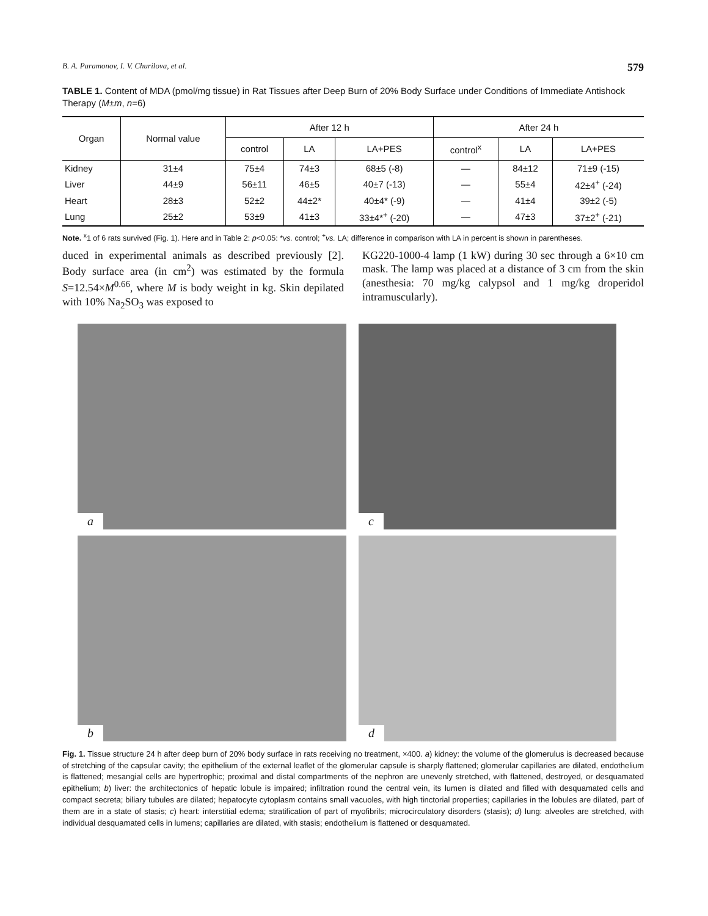B. A. Paramonov, I. V. Churilova, et al. 579
TABLE 1. Content of MDA (pmol/mg tissue) in Rat Tissues after Deep Burn of 20% Body Surface under Conditions of Immediate Antishock Therapy (M±m, n=6)
| Organ | Normal value | After 12 h | | | After 24 h | | |
| --- | --- | --- | --- | --- | --- | --- | --- |
| | | control | LA | LA+PES | control<sup>x</sup> | LA | LA+PES |
| Kidney | 31±4 | 75±4 | 74±3 | 68±5 (-8) | — | 84±12 | 71±9 (-15) |
| Liver | 44±9 | 56±11 | 46±5 | 40±7 (-13) | — | 55±4 | 42±4<sup>+</sup> (-24) |
| Heart | 28±3 | 52±2 | 44±2* | 40±4* (-9) | — | 41±4 | 39±2 (-5) |
| Lung | 25±2 | 53±9 | 41±3 | 33±4*<sup>+</sup> (-20) | — | 47±3 | 37±2<sup>+</sup> (-21) |
Note. <sup>x</sup>1 of 6 rats survived (Fig. 1). Here and in Table 2: p<0.05: *vs. control; <sup>+</sup>vs. LA; difference in comparison with LA in percent is shown in parentheses.
duced in experimental animals as described previously [2]. Body surface area (in cm<sup>2</sup>) was estimated by the formula S=12.54×M<sup>0.66</sup>, where M is body weight in kg. Skin depilated with 10% Na<sub>2</sub>SO<sub>3</sub> was exposed to
KG220-1000-4 lamp (1 kW) during 30 sec through a 6×10 cm mask. The lamp was placed at a distance of 3 cm from the skin (anesthesia: 70 mg/kg calypsol and 1 mg/kg droperidol intramuscularly).
a
c
b
d
Fig. 1. Tissue structure 24 h after deep burn of 20% body surface in rats receiving no treatment, ×400. a) kidney: the volume of the glomerulus is decreased because of stretching of the capsular cavity; the epithelium of the external leaflet of the glomerular capsule is sharply flattened; glomerular capillaries are dilated, endothelium is flattened; mesangial cells are hypertrophic; proximal and distal compartments of the nephron are unevenly stretched, with flattened, destroyed, or desquamated epithelium; b) liver: the architectonics of hepatic lobule is impaired; infiltration round the central vein, its lumen is dilated and filled with desquamated cells and compact secreta; biliary tubules are dilated; hepatocyte cytoplasm contains small vacuoles, with high tinctorial properties; capillaries in the lobules are dilated, part of them are in a state of stasis; c) heart: interstitial edema; stratification of part of myofibrils; microcirculatory disorders (stasis); d) lung: alveoles are stretched, with individual desquamated cells in lumens; capillaries are dilated, with stasis; endothelium is flattened or desquamated.